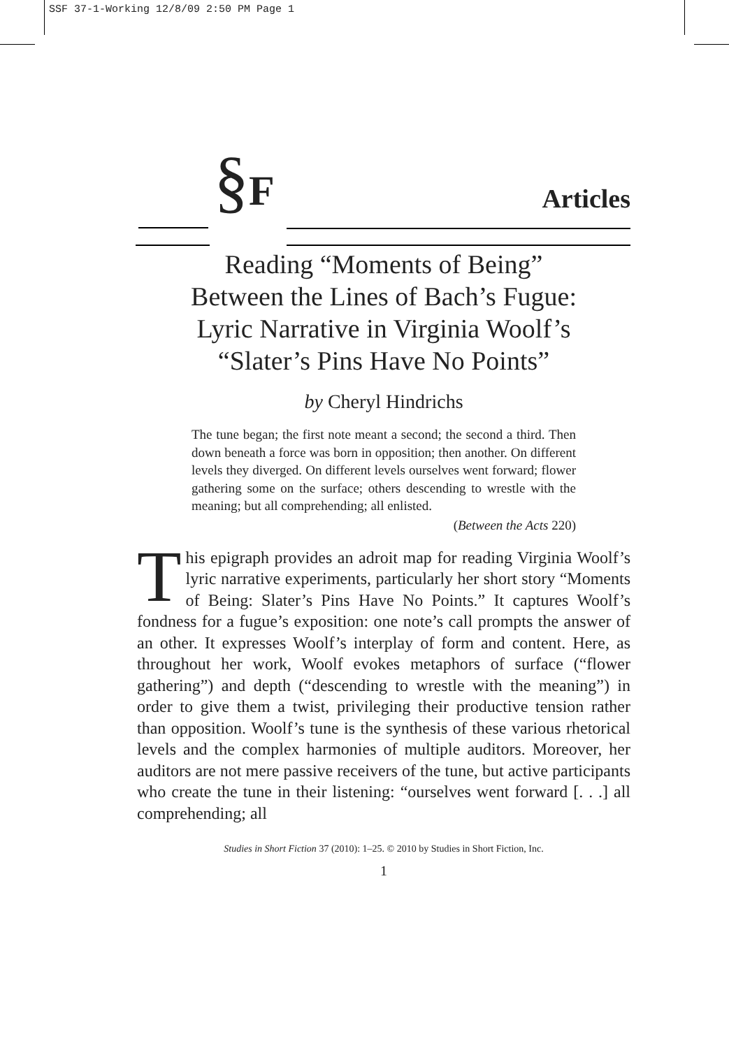SSF 37-1-Working 12/8/09 2:50 PM Page 1
§F
Articles
Reading “Moments of Being”
Between the Lines of Bach’s Fugue:
Lyric Narrative in Virginia Woolf’s
“Slater’s Pins Have No Points”
by Cheryl Hindrichs
The tune began; the first note meant a second; the second a third. Then down beneath a force was born in opposition; then another. On different levels they diverged. On different levels ourselves went forward; flower gathering some on the surface; others descending to wrestle with the meaning; but all comprehending; all enlisted.
(Between the Acts 220)
This epigraph provides an adroit map for reading Virginia Woolf’s lyric narrative experiments, particularly her short story “Moments of Being: Slater’s Pins Have No Points.” It captures Woolf’s fondness for a fugue’s exposition: one note’s call prompts the answer of an other. It expresses Woolf’s interplay of form and content. Here, as throughout her work, Woolf evokes metaphors of surface (“flower gathering”) and depth (“descending to wrestle with the meaning”) in order to give them a twist, privileging their productive tension rather than opposition. Woolf’s tune is the synthesis of these various rhetorical levels and the complex harmonies of multiple auditors. Moreover, her auditors are not mere passive receivers of the tune, but active participants who create the tune in their listening: “ourselves went forward [. . .] all comprehending; all
Studies in Short Fiction 37 (2010): 1–25. © 2010 by Studies in Short Fiction, Inc.
1